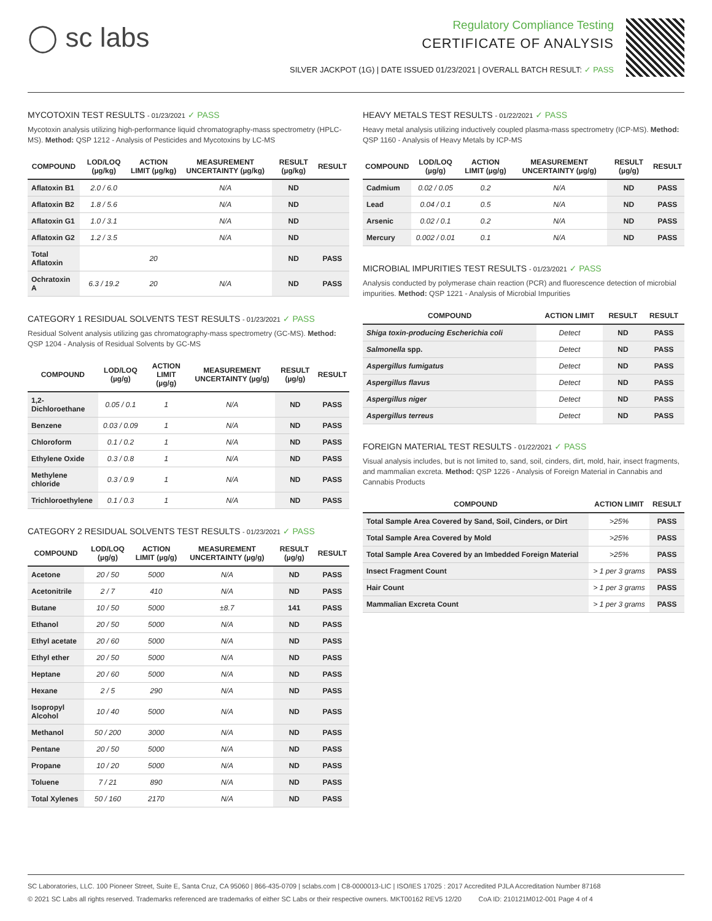◯ sc labs
Regulatory Compliance Testing
CERTIFICATE OF ANALYSIS
SILVER JACKPOT (1G) | DATE ISSUED 01/23/2021 | OVERALL BATCH RESULT: ✓ PASS
MYCOTOXIN TEST RESULTS - 01/23/2021 ✓ PASS
Mycotoxin analysis utilizing high-performance liquid chromatography-mass spectrometry (HPLC-MS). Method: QSP 1212 - Analysis of Pesticides and Mycotoxins by LC-MS
| COMPOUND | LOD/LOQ (µg/kg) | ACTION LIMIT (µg/kg) | MEASUREMENT UNCERTAINTY (µg/kg) | RESULT (µg/kg) | RESULT |
| --- | --- | --- | --- | --- | --- |
| Aflatoxin B1 | 2.0 / 6.0 | | N/A | ND | |
| Aflatoxin B2 | 1.8 / 5.6 | | N/A | ND | |
| Aflatoxin G1 | 1.0 / 3.1 | | N/A | ND | |
| Aflatoxin G2 | 1.2 / 3.5 | | N/A | ND | |
| Total Aflatoxin | | 20 | | ND | PASS |
| Ochratoxin A | 6.3 / 19.2 | 20 | N/A | ND | PASS |
CATEGORY 1 RESIDUAL SOLVENTS TEST RESULTS - 01/23/2021 ✓ PASS
Residual Solvent analysis utilizing gas chromatography-mass spectrometry (GC-MS). Method: QSP 1204 - Analysis of Residual Solvents by GC-MS
| COMPOUND | LOD/LOQ (µg/g) | ACTION LIMIT (µg/g) | MEASUREMENT UNCERTAINTY (µg/g) | RESULT (µg/g) | RESULT |
| --- | --- | --- | --- | --- | --- |
| 1,2-Dichloroethane | 0.05 / 0.1 | 1 | N/A | ND | PASS |
| Benzene | 0.03 / 0.09 | 1 | N/A | ND | PASS |
| Chloroform | 0.1 / 0.2 | 1 | N/A | ND | PASS |
| Ethylene Oxide | 0.3 / 0.8 | 1 | N/A | ND | PASS |
| Methylene chloride | 0.3 / 0.9 | 1 | N/A | ND | PASS |
| Trichloroethylene | 0.1 / 0.3 | 1 | N/A | ND | PASS |
CATEGORY 2 RESIDUAL SOLVENTS TEST RESULTS - 01/23/2021 ✓ PASS
| COMPOUND | LOD/LOQ (µg/g) | ACTION LIMIT (µg/g) | MEASUREMENT UNCERTAINTY (µg/g) | RESULT (µg/g) | RESULT |
| --- | --- | --- | --- | --- | --- |
| Acetone | 20 / 50 | 5000 | N/A | ND | PASS |
| Acetonitrile | 2 / 7 | 410 | N/A | ND | PASS |
| Butane | 10 / 50 | 5000 | ±8.7 | 141 | PASS |
| Ethanol | 20 / 50 | 5000 | N/A | ND | PASS |
| Ethyl acetate | 20 / 60 | 5000 | N/A | ND | PASS |
| Ethyl ether | 20 / 50 | 5000 | N/A | ND | PASS |
| Heptane | 20 / 60 | 5000 | N/A | ND | PASS |
| Hexane | 2 / 5 | 290 | N/A | ND | PASS |
| Isopropyl Alcohol | 10 / 40 | 5000 | N/A | ND | PASS |
| Methanol | 50 / 200 | 3000 | N/A | ND | PASS |
| Pentane | 20 / 50 | 5000 | N/A | ND | PASS |
| Propane | 10 / 20 | 5000 | N/A | ND | PASS |
| Toluene | 7 / 21 | 890 | N/A | ND | PASS |
| Total Xylenes | 50 / 160 | 2170 | N/A | ND | PASS |
HEAVY METALS TEST RESULTS - 01/22/2021 ✓ PASS
Heavy metal analysis utilizing inductively coupled plasma-mass spectrometry (ICP-MS). Method: QSP 1160 - Analysis of Heavy Metals by ICP-MS
| COMPOUND | LOD/LOQ (µg/g) | ACTION LIMIT (µg/g) | MEASUREMENT UNCERTAINTY (µg/g) | RESULT (µg/g) | RESULT |
| --- | --- | --- | --- | --- | --- |
| Cadmium | 0.02 / 0.05 | 0.2 | N/A | ND | PASS |
| Lead | 0.04 / 0.1 | 0.5 | N/A | ND | PASS |
| Arsenic | 0.02 / 0.1 | 0.2 | N/A | ND | PASS |
| Mercury | 0.002 / 0.01 | 0.1 | N/A | ND | PASS |
MICROBIAL IMPURITIES TEST RESULTS - 01/23/2021 ✓ PASS
Analysis conducted by polymerase chain reaction (PCR) and fluorescence detection of microbial impurities. Method: QSP 1221 - Analysis of Microbial Impurities
| COMPOUND | ACTION LIMIT | RESULT | RESULT |
| --- | --- | --- | --- |
| Shiga toxin-producing Escherichia coli | Detect | ND | PASS |
| Salmonella spp. | Detect | ND | PASS |
| Aspergillus fumigatus | Detect | ND | PASS |
| Aspergillus flavus | Detect | ND | PASS |
| Aspergillus niger | Detect | ND | PASS |
| Aspergillus terreus | Detect | ND | PASS |
FOREIGN MATERIAL TEST RESULTS - 01/22/2021 ✓ PASS
Visual analysis includes, but is not limited to, sand, soil, cinders, dirt, mold, hair, insect fragments, and mammalian excreta. Method: QSP 1226 - Analysis of Foreign Material in Cannabis and Cannabis Products
| COMPOUND | ACTION LIMIT | RESULT |
| --- | --- | --- |
| Total Sample Area Covered by Sand, Soil, Cinders, or Dirt | >25% | PASS |
| Total Sample Area Covered by Mold | >25% | PASS |
| Total Sample Area Covered by an Imbedded Foreign Material | >25% | PASS |
| Insect Fragment Count | > 1 per 3 grams | PASS |
| Hair Count | > 1 per 3 grams | PASS |
| Mammalian Excreta Count | > 1 per 3 grams | PASS |
SC Laboratories, LLC. 100 Pioneer Street, Suite E, Santa Cruz, CA 95060 | 866-435-0709 | sclabs.com | C8-0000013-LIC | ISO/IES 17025 : 2017 Accredited PJLA Accreditation Number 87168
© 2021 SC Labs all rights reserved. Trademarks referenced are trademarks of either SC Labs or their respective owners. MKT00162 REV5 12/20 CoA ID: 210121M012-001 Page 4 of 4